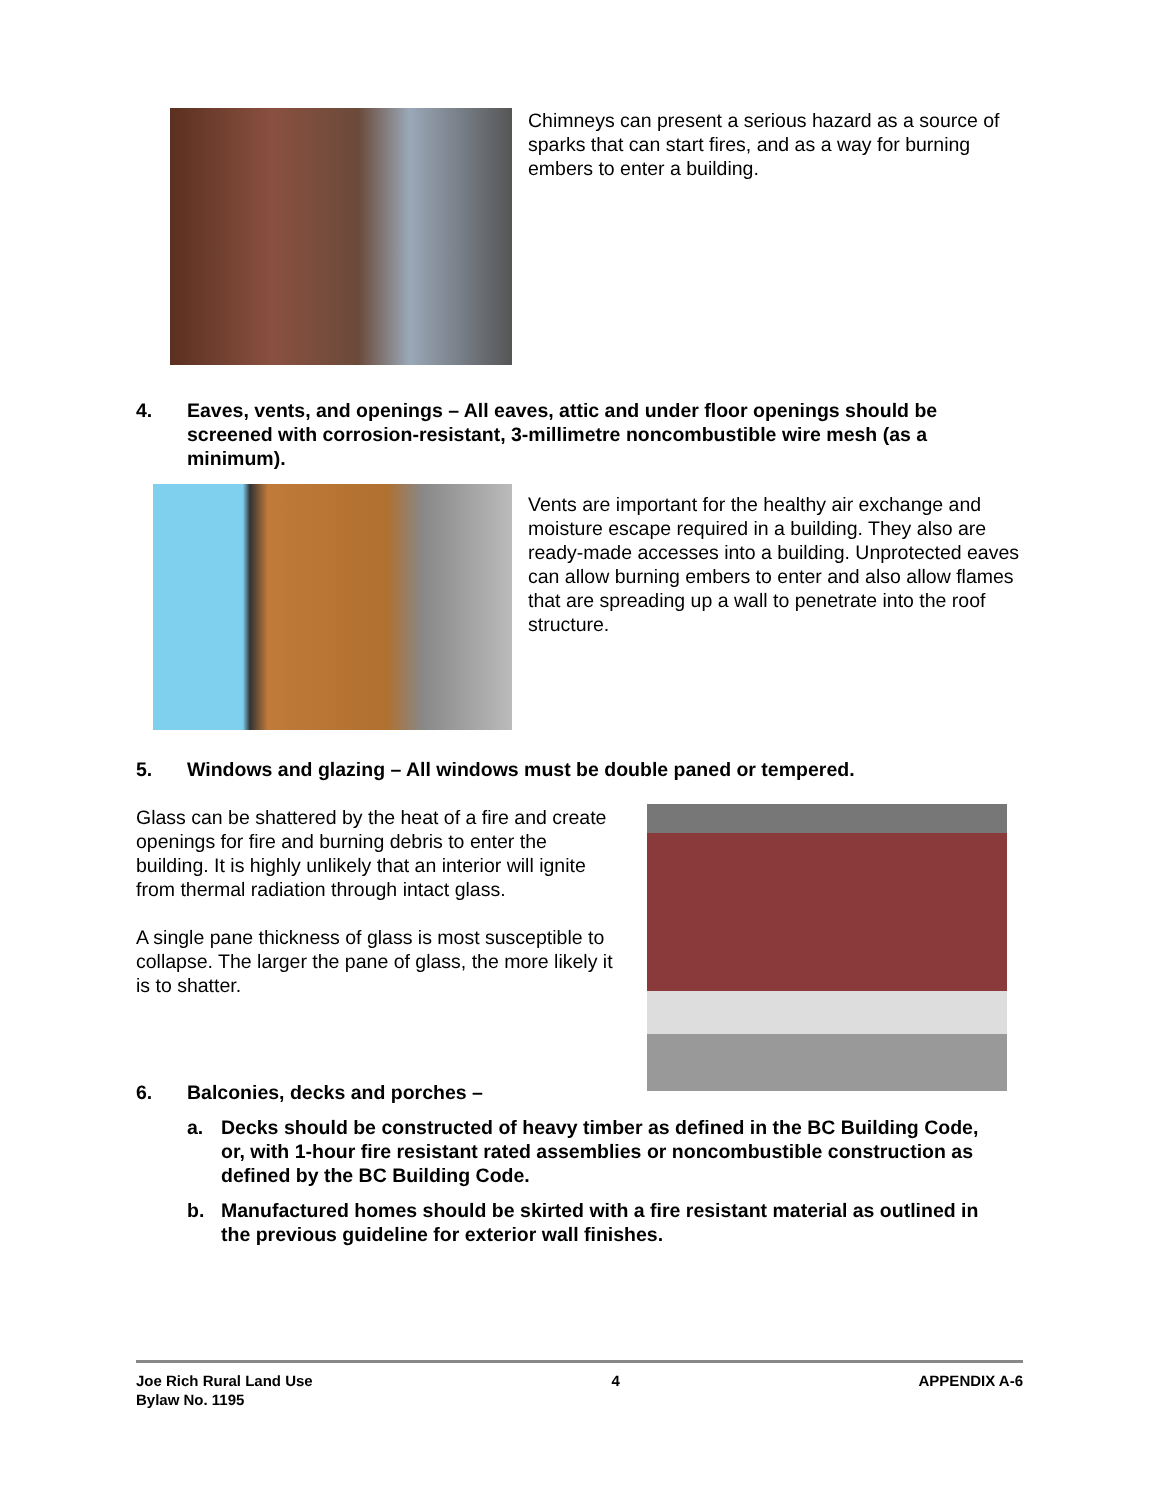Chimneys can present a serious hazard as a source of sparks that can start fires, and as a way for burning embers to enter a building.
4. Eaves, vents, and openings – All eaves, attic and under floor openings should be screened with corrosion-resistant, 3-millimetre noncombustible wire mesh (as a minimum).
Vents are important for the healthy air exchange and moisture escape required in a building. They also are ready-made accesses into a building. Unprotected eaves can allow burning embers to enter and also allow flames that are spreading up a wall to penetrate into the roof structure.
5. Windows and glazing – All windows must be double paned or tempered.
Glass can be shattered by the heat of a fire and create openings for fire and burning debris to enter the building. It is highly unlikely that an interior will ignite from thermal radiation through intact glass.
A single pane thickness of glass is most susceptible to collapse. The larger the pane of glass, the more likely it is to shatter.
6. Balconies, decks and porches –
a. Decks should be constructed of heavy timber as defined in the BC Building Code, or, with 1-hour fire resistant rated assemblies or noncombustible construction as defined by the BC Building Code.
b. Manufactured homes should be skirted with a fire resistant material as outlined in the previous guideline for exterior wall finishes.
Joe Rich Rural Land Use
Bylaw No. 1195 4 APPENDIX A-6